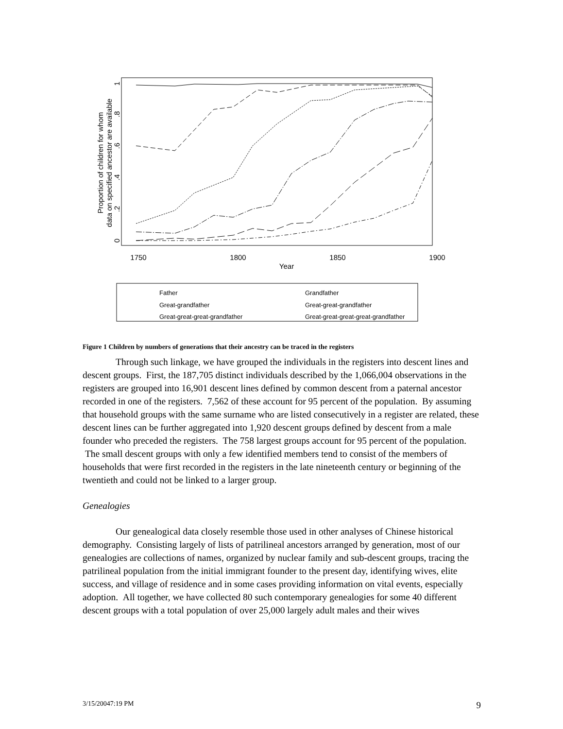Proportion of children for whom
data on specified ancestor are available
1750
1800
1850
1900
Year
0
.2
.4
.6
.8
1
Father
Grandfather
Great-grandfather
Great-great-grandfather
Great-great-great-grandfather
Great-great-great-great-grandfather
Figure 1 Children by numbers of generations that their ancestry can be traced in the registers
Through such linkage, we have grouped the individuals in the registers into descent lines and descent groups. First, the 187,705 distinct individuals described by the 1,066,004 observations in the registers are grouped into 16,901 descent lines defined by common descent from a paternal ancestor recorded in one of the registers. 7,562 of these account for 95 percent of the population. By assuming that household groups with the same surname who are listed consecutively in a register are related, these descent lines can be further aggregated into 1,920 descent groups defined by descent from a male founder who preceded the registers. The 758 largest groups account for 95 percent of the population. The small descent groups with only a few identified members tend to consist of the members of households that were first recorded in the registers in the late nineteenth century or beginning of the twentieth and could not be linked to a larger group.
Genealogies
Our genealogical data closely resemble those used in other analyses of Chinese historical demography. Consisting largely of lists of patrilineal ancestors arranged by generation, most of our genealogies are collections of names, organized by nuclear family and sub-descent groups, tracing the patrilineal population from the initial immigrant founder to the present day, identifying wives, elite success, and village of residence and in some cases providing information on vital events, especially adoption. All together, we have collected 80 such contemporary genealogies for some 40 different descent groups with a total population of over 25,000 largely adult males and their wives
3/15/20047:19 PM 9